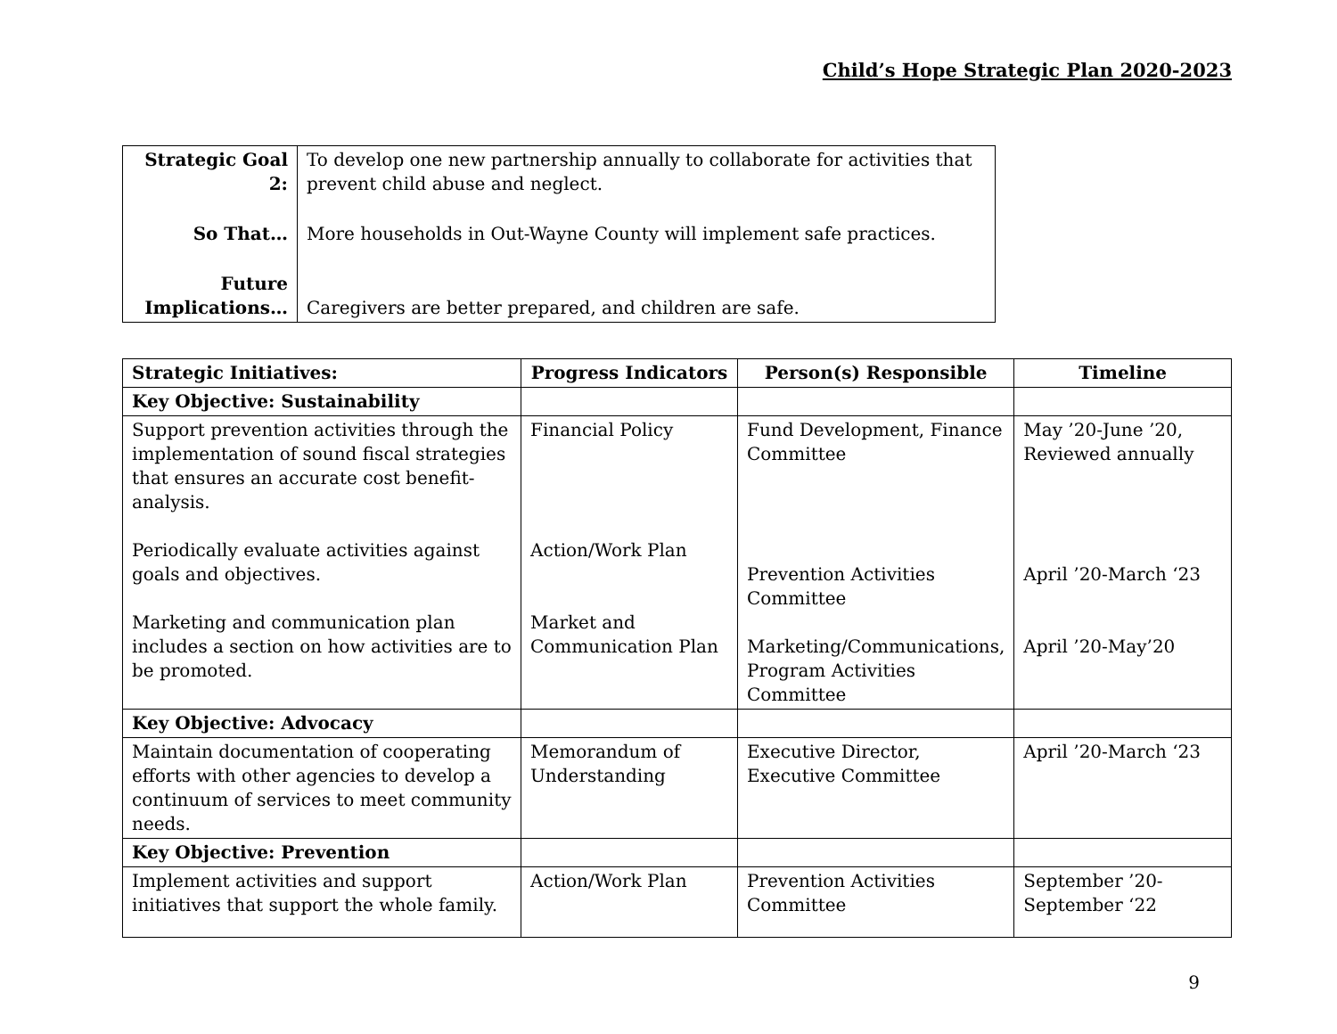Child’s Hope Strategic Plan 2020-2023
| Strategic Goal 2: | To develop one new partnership annually to collaborate for activities that prevent child abuse and neglect. |
| So That… | More households in Out-Wayne County will implement safe practices. |
| Future Implications… | Caregivers are better prepared, and children are safe. |
| Strategic Initiatives: | Progress Indicators | Person(s) Responsible | Timeline |
| --- | --- | --- | --- |
| Key Objective: Sustainability | | | |
| Support prevention activities through the implementation of sound fiscal strategies that ensures an accurate cost benefit-analysis. Periodically evaluate activities against goals and objectives. Marketing and communication plan includes a section on how activities are to be promoted. | Financial Policy Action/Work Plan Market and Communication Plan | Fund Development, Finance Committee Prevention Activities Committee Marketing/Communications, Program Activities Committee | May ’20-June ’20, Reviewed annually April ’20-March ‘23 April ’20-May’20 |
| Key Objective: Advocacy | | | |
| Maintain documentation of cooperating efforts with other agencies to develop a continuum of services to meet community needs. | Memorandum of Understanding | Executive Director, Executive Committee | April ’20-March ‘23 |
| Key Objective: Prevention | | | |
| Implement activities and support initiatives that support the whole family. | Action/Work Plan | Prevention Activities Committee | September ’20-September ‘22 |
9